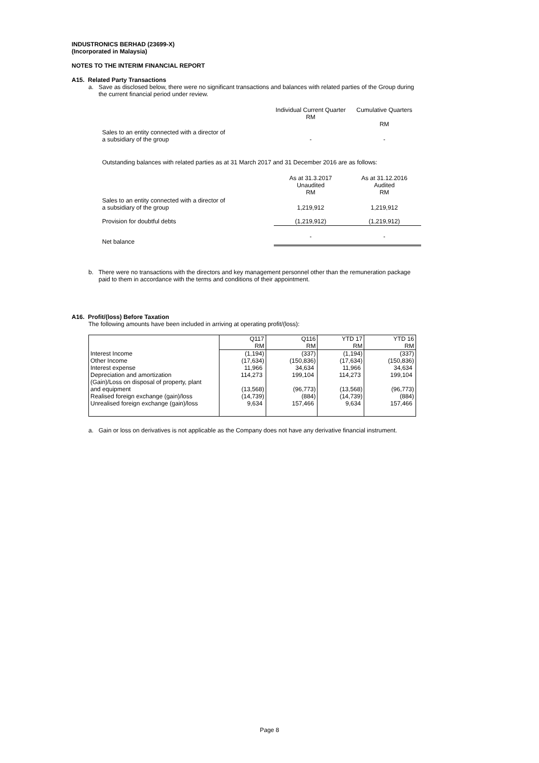INDUSTRONICS BERHAD (23699-X)
(Incorporated in Malaysia)
NOTES TO THE INTERIM FINANCIAL REPORT
A15. Related Party Transactions
a. Save as disclosed below, there were no significant transactions and balances with related parties of the Group during
the current financial period under review.
| | Individual Current Quarter RM | Cumulative Quarters RM |
| Sales to an entity connected with a director of a subsidiary of the group | - | - |
Outstanding balances with related parties as at 31 March 2017 and 31 December 2016 are as follows:
| | As at 31.3.2017 Unaudited RM | As at 31.12.2016 Audited RM |
| Sales to an entity connected with a director of a subsidiary of the group | 1,219,912 | 1,219,912 |
| Provision for doubtful debts | (1,219,912) | (1,219,912) |
| Net balance | - | - |
b. There were no transactions with the directors and key management personnel other than the remuneration package
paid to them in accordance with the terms and conditions of their appointment.
A16. Profit/(loss) Before Taxation
The following amounts have been included in arriving at operating profit/(loss):
| | Q117 RM | Q116 RM | YTD 17 RM | YTD 16 RM |
| Interest Income | (1,194) | (337) | (1,194) | (337) |
| Other Income | (17,634) | (150,836) | (17,634) | (150,836) |
| Interest expense | 11,966 | 34,634 | 11,966 | 34,634 |
| Depreciation and amortization | 114,273 | 199,104 | 114,273 | 199,104 |
| (Gain)/Loss on disposal of property, plant and equipment | (13,568) | (96,773) | (13,568) | (96,773) |
| Realised foreign exchange (gain)/loss | (14,739) | (884) | (14,739) | (884) |
| Unrealised foreign exchange (gain)/loss | 9,634 | 157,466 | 9,634 | 157,466 |
a. Gain or loss on derivatives is not applicable as the Company does not have any derivative financial instrument.
Page 8